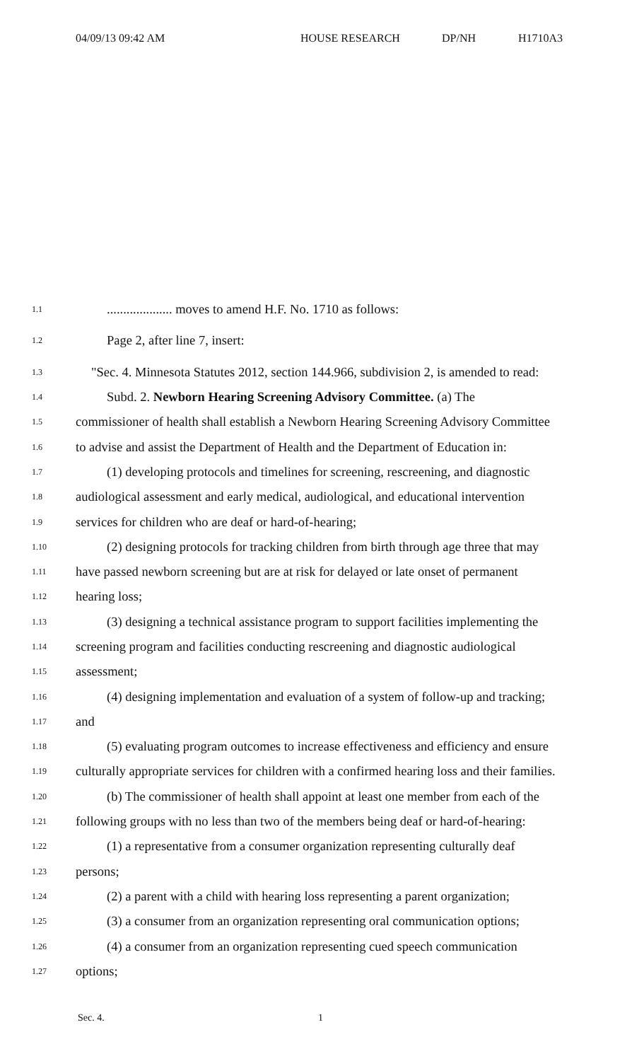04/09/13 09:42 AM HOUSE RESEARCH DP/NH H1710A3
1.1.................... moves to amend H.F. No. 1710 as follows:
1.2 Page 2, after line 7, insert:
1.3 "Sec. 4. Minnesota Statutes 2012, section 144.966, subdivision 2, is amended to read:
1.4 Subd. 2. Newborn Hearing Screening Advisory Committee. (a) The
1.5 commissioner of health shall establish a Newborn Hearing Screening Advisory Committee
1.6 to advise and assist the Department of Health and the Department of Education in:
1.7 (1) developing protocols and timelines for screening, rescreening, and diagnostic
1.8 audiological assessment and early medical, audiological, and educational intervention
1.9 services for children who are deaf or hard-of-hearing;
1.10 (2) designing protocols for tracking children from birth through age three that may
1.11 have passed newborn screening but are at risk for delayed or late onset of permanent
1.12 hearing loss;
1.13 (3) designing a technical assistance program to support facilities implementing the
1.14 screening program and facilities conducting rescreening and diagnostic audiological
1.15 assessment;
1.16 (4) designing implementation and evaluation of a system of follow-up and tracking;
1.17 and
1.18 (5) evaluating program outcomes to increase effectiveness and efficiency and ensure
1.19 culturally appropriate services for children with a confirmed hearing loss and their families.
1.20 (b) The commissioner of health shall appoint at least one member from each of the
1.21 following groups with no less than two of the members being deaf or hard-of-hearing:
1.22 (1) a representative from a consumer organization representing culturally deaf
1.23 persons;
1.24 (2) a parent with a child with hearing loss representing a parent organization;
1.25 (3) a consumer from an organization representing oral communication options;
1.26 (4) a consumer from an organization representing cued speech communication
1.27 options;
Sec. 4. 1